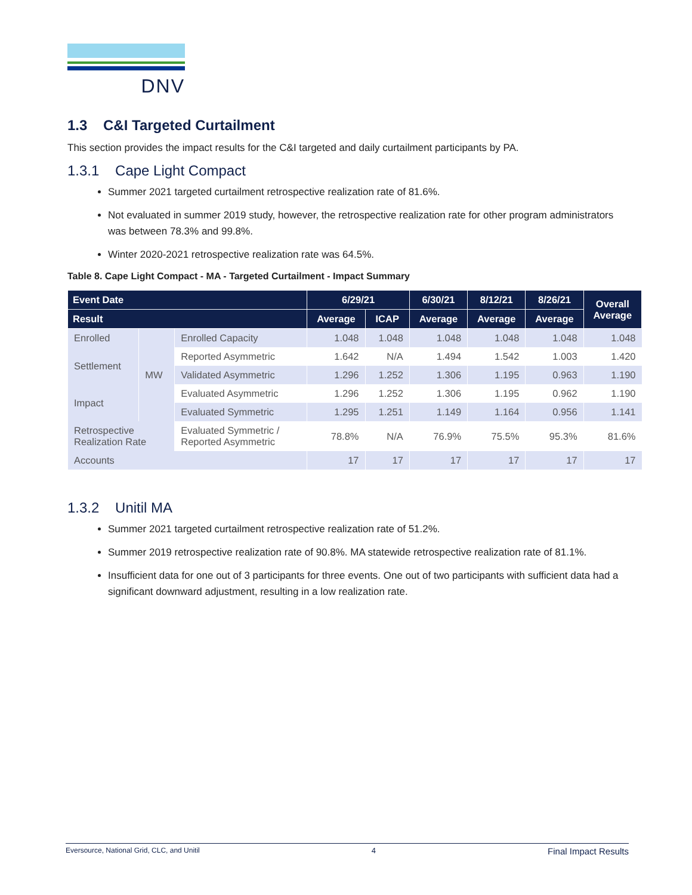DNV
1.3 C&I Targeted Curtailment
This section provides the impact results for the C&I targeted and daily curtailment participants by PA.
1.3.1 Cape Light Compact
Summer 2021 targeted curtailment retrospective realization rate of 81.6%.
Not evaluated in summer 2019 study, however, the retrospective realization rate for other program administrators was between 78.3% and 99.8%.
Winter 2020-2021 retrospective realization rate was 64.5%.
Table 8. Cape Light Compact - MA - Targeted Curtailment - Impact Summary
| Event Date | | | 6/29/21 | | 6/30/21 | 8/12/21 | 8/26/21 | Overall Average |
| --- | --- | --- | --- | --- | --- | --- | --- | --- |
| Result | | | Average | ICAP | Average | Average | Average | |
| Enrolled | MW | Enrolled Capacity | 1.048 | 1.048 | 1.048 | 1.048 | 1.048 | 1.048 |
| Settlement | | Reported Asymmetric | 1.642 | N/A | 1.494 | 1.542 | 1.003 | 1.420 |
| | | Validated Asymmetric | 1.296 | 1.252 | 1.306 | 1.195 | 0.963 | 1.190 |
| Impact | | Evaluated Asymmetric | 1.296 | 1.252 | 1.306 | 1.195 | 0.962 | 1.190 |
| | | Evaluated Symmetric | 1.295 | 1.251 | 1.149 | 1.164 | 0.956 | 1.141 |
| Retrospective Realization Rate | | Evaluated Symmetric / Reported Asymmetric | 78.8% | N/A | 76.9% | 75.5% | 95.3% | 81.6% |
| Accounts | | | 17 | 17 | 17 | 17 | 17 | 17 |
1.3.2 Unitil MA
Summer 2021 targeted curtailment retrospective realization rate of 51.2%.
Summer 2019 retrospective realization rate of 90.8%. MA statewide retrospective realization rate of 81.1%.
Insufficient data for one out of 3 participants for three events. One out of two participants with sufficient data had a significant downward adjustment, resulting in a low realization rate.
Eversource, National Grid, CLC, and Unitil 4 Final Impact Results